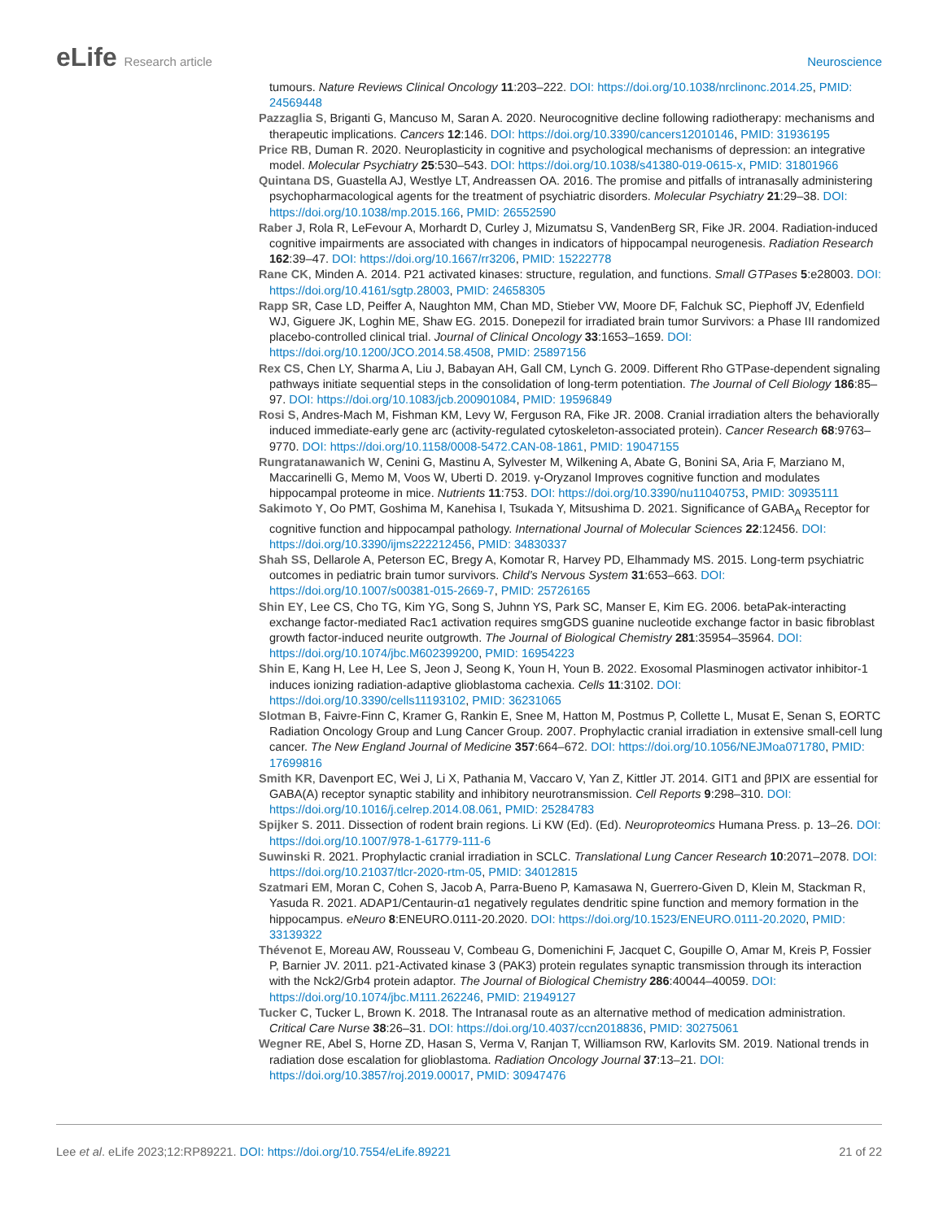eLife Research article Neuroscience
tumours. Nature Reviews Clinical Oncology 11:203–222. DOI: https://doi.org/10.1038/nrclinonc.2014.25, PMID: 24569448
Pazzaglia S, Briganti G, Mancuso M, Saran A. 2020. Neurocognitive decline following radiotherapy: mechanisms and therapeutic implications. Cancers 12:146. DOI: https://doi.org/10.3390/cancers12010146, PMID: 31936195
Price RB, Duman R. 2020. Neuroplasticity in cognitive and psychological mechanisms of depression: an integrative model. Molecular Psychiatry 25:530–543. DOI: https://doi.org/10.1038/s41380-019-0615-x, PMID: 31801966
Quintana DS, Guastella AJ, Westlye LT, Andreassen OA. 2016. The promise and pitfalls of intranasally administering psychopharmacological agents for the treatment of psychiatric disorders. Molecular Psychiatry 21:29–38. DOI: https://doi.org/10.1038/mp.2015.166, PMID: 26552590
Raber J, Rola R, LeFevour A, Morhardt D, Curley J, Mizumatsu S, VandenBerg SR, Fike JR. 2004. Radiation-induced cognitive impairments are associated with changes in indicators of hippocampal neurogenesis. Radiation Research 162:39–47. DOI: https://doi.org/10.1667/rr3206, PMID: 15222778
Rane CK, Minden A. 2014. P21 activated kinases: structure, regulation, and functions. Small GTPases 5:e28003. DOI: https://doi.org/10.4161/sgtp.28003, PMID: 24658305
Rapp SR, Case LD, Peiffer A, Naughton MM, Chan MD, Stieber VW, Moore DF, Falchuk SC, Piephoff JV, Edenfield WJ, Giguere JK, Loghin ME, Shaw EG. 2015. Donepezil for irradiated brain tumor Survivors: a Phase III randomized placebo-controlled clinical trial. Journal of Clinical Oncology 33:1653–1659. DOI: https://doi.org/10.1200/JCO.2014.58.4508, PMID: 25897156
Rex CS, Chen LY, Sharma A, Liu J, Babayan AH, Gall CM, Lynch G. 2009. Different Rho GTPase-dependent signaling pathways initiate sequential steps in the consolidation of long-term potentiation. The Journal of Cell Biology 186:85–97. DOI: https://doi.org/10.1083/jcb.200901084, PMID: 19596849
Rosi S, Andres-Mach M, Fishman KM, Levy W, Ferguson RA, Fike JR. 2008. Cranial irradiation alters the behaviorally induced immediate-early gene arc (activity-regulated cytoskeleton-associated protein). Cancer Research 68:9763–9770. DOI: https://doi.org/10.1158/0008-5472.CAN-08-1861, PMID: 19047155
Rungratanawanich W, Cenini G, Mastinu A, Sylvester M, Wilkening A, Abate G, Bonini SA, Aria F, Marziano M, Maccarinelli G, Memo M, Voos W, Uberti D. 2019. γ-Oryzanol Improves cognitive function and modulates hippocampal proteome in mice. Nutrients 11:753. DOI: https://doi.org/10.3390/nu11040753, PMID: 30935111
Sakimoto Y, Oo PMT, Goshima M, Kanehisa I, Tsukada Y, Mitsushima D. 2021. Significance of GABA<sub>A</sub> Receptor for cognitive function and hippocampal pathology. International Journal of Molecular Sciences 22:12456. DOI: https://doi.org/10.3390/ijms222212456, PMID: 34830337
Shah SS, Dellarole A, Peterson EC, Bregy A, Komotar R, Harvey PD, Elhammady MS. 2015. Long-term psychiatric outcomes in pediatric brain tumor survivors. Child’s Nervous System 31:653–663. DOI: https://doi.org/10.1007/s00381-015-2669-7, PMID: 25726165
Shin EY, Lee CS, Cho TG, Kim YG, Song S, Juhnn YS, Park SC, Manser E, Kim EG. 2006. betaPak-interacting exchange factor-mediated Rac1 activation requires smgGDS guanine nucleotide exchange factor in basic fibroblast growth factor-induced neurite outgrowth. The Journal of Biological Chemistry 281:35954–35964. DOI: https://doi.org/10.1074/jbc.M602399200, PMID: 16954223
Shin E, Kang H, Lee H, Lee S, Jeon J, Seong K, Youn H, Youn B. 2022. Exosomal Plasminogen activator inhibitor-1 induces ionizing radiation-adaptive glioblastoma cachexia. Cells 11:3102. DOI: https://doi.org/10.3390/cells11193102, PMID: 36231065
Slotman B, Faivre-Finn C, Kramer G, Rankin E, Snee M, Hatton M, Postmus P, Collette L, Musat E, Senan S, EORTC Radiation Oncology Group and Lung Cancer Group. 2007. Prophylactic cranial irradiation in extensive small-cell lung cancer. The New England Journal of Medicine 357:664–672. DOI: https://doi.org/10.1056/NEJMoa071780, PMID: 17699816
Smith KR, Davenport EC, Wei J, Li X, Pathania M, Vaccaro V, Yan Z, Kittler JT. 2014. GIT1 and βPIX are essential for GABA(A) receptor synaptic stability and inhibitory neurotransmission. Cell Reports 9:298–310. DOI: https://doi.org/10.1016/j.celrep.2014.08.061, PMID: 25284783
Spijker S. 2011. Dissection of rodent brain regions. Li KW (Ed). (Ed). Neuroproteomics Humana Press. p. 13–26. DOI: https://doi.org/10.1007/978-1-61779-111-6
Suwinski R. 2021. Prophylactic cranial irradiation in SCLC. Translational Lung Cancer Research 10:2071–2078. DOI: https://doi.org/10.21037/tlcr-2020-rtm-05, PMID: 34012815
Szatmari EM, Moran C, Cohen S, Jacob A, Parra-Bueno P, Kamasawa N, Guerrero-Given D, Klein M, Stackman R, Yasuda R. 2021. ADAP1/Centaurin-α1 negatively regulates dendritic spine function and memory formation in the hippocampus. eNeuro 8:ENEURO.0111-20.2020. DOI: https://doi.org/10.1523/ENEURO.0111-20.2020, PMID: 33139322
Thévenot E, Moreau AW, Rousseau V, Combeau G, Domenichini F, Jacquet C, Goupille O, Amar M, Kreis P, Fossier P, Barnier JV. 2011. p21-Activated kinase 3 (PAK3) protein regulates synaptic transmission through its interaction with the Nck2/Grb4 protein adaptor. The Journal of Biological Chemistry 286:40044–40059. DOI: https://doi.org/10.1074/jbc.M111.262246, PMID: 21949127
Tucker C, Tucker L, Brown K. 2018. The Intranasal route as an alternative method of medication administration. Critical Care Nurse 38:26–31. DOI: https://doi.org/10.4037/ccn2018836, PMID: 30275061
Wegner RE, Abel S, Horne ZD, Hasan S, Verma V, Ranjan T, Williamson RW, Karlovits SM. 2019. National trends in radiation dose escalation for glioblastoma. Radiation Oncology Journal 37:13–21. DOI: https://doi.org/10.3857/roj.2019.00017, PMID: 30947476
Lee et al. eLife 2023;12:RP89221. DOI: https://doi.org/10.7554/eLife.89221
21 of 22